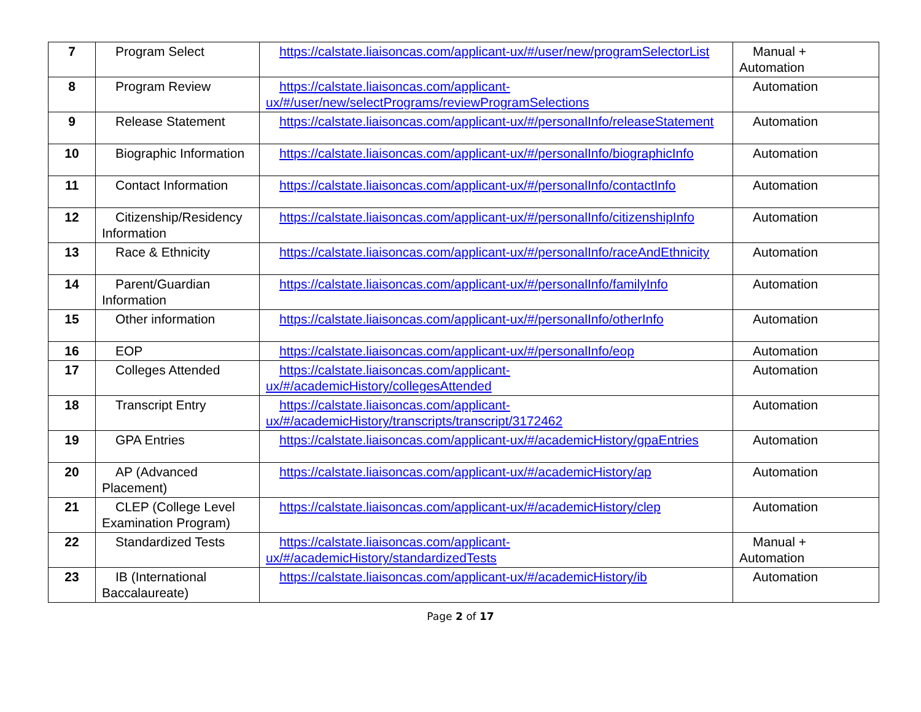| 7 | Program Select | https://calstate.liaisoncas.com/applicant-ux/#/user/new/programSelectorList | Manual + Automation |
| 8 | Program Review | https://calstate.liaisoncas.com/applicant-ux/#/user/new/selectPrograms/reviewProgramSelections | Automation |
| 9 | Release Statement | https://calstate.liaisoncas.com/applicant-ux/#/personalInfo/releaseStatement | Automation |
| 10 | Biographic Information | https://calstate.liaisoncas.com/applicant-ux/#/personalInfo/biographicInfo | Automation |
| 11 | Contact Information | https://calstate.liaisoncas.com/applicant-ux/#/personalInfo/contactInfo | Automation |
| 12 | Citizenship/Residency Information | https://calstate.liaisoncas.com/applicant-ux/#/personalInfo/citizenshipInfo | Automation |
| 13 | Race & Ethnicity | https://calstate.liaisoncas.com/applicant-ux/#/personalInfo/raceAndEthnicity | Automation |
| 14 | Parent/Guardian Information | https://calstate.liaisoncas.com/applicant-ux/#/personalInfo/familyInfo | Automation |
| 15 | Other information | https://calstate.liaisoncas.com/applicant-ux/#/personalInfo/otherInfo | Automation |
| 16 | EOP | https://calstate.liaisoncas.com/applicant-ux/#/personalInfo/eop | Automation |
| 17 | Colleges Attended | https://calstate.liaisoncas.com/applicant-ux/#/academicHistory/collegesAttended | Automation |
| 18 | Transcript Entry | https://calstate.liaisoncas.com/applicant-ux/#/academicHistory/transcripts/transcript/3172462 | Automation |
| 19 | GPA Entries | https://calstate.liaisoncas.com/applicant-ux/#/academicHistory/gpaEntries | Automation |
| 20 | AP (Advanced Placement) | https://calstate.liaisoncas.com/applicant-ux/#/academicHistory/ap | Automation |
| 21 | CLEP (College Level Examination Program) | https://calstate.liaisoncas.com/applicant-ux/#/academicHistory/clep | Automation |
| 22 | Standardized Tests | https://calstate.liaisoncas.com/applicant-ux/#/academicHistory/standardizedTests | Manual + Automation |
| 23 | IB (International Baccalaureate) | https://calstate.liaisoncas.com/applicant-ux/#/academicHistory/ib | Automation |
Page 2 of 17